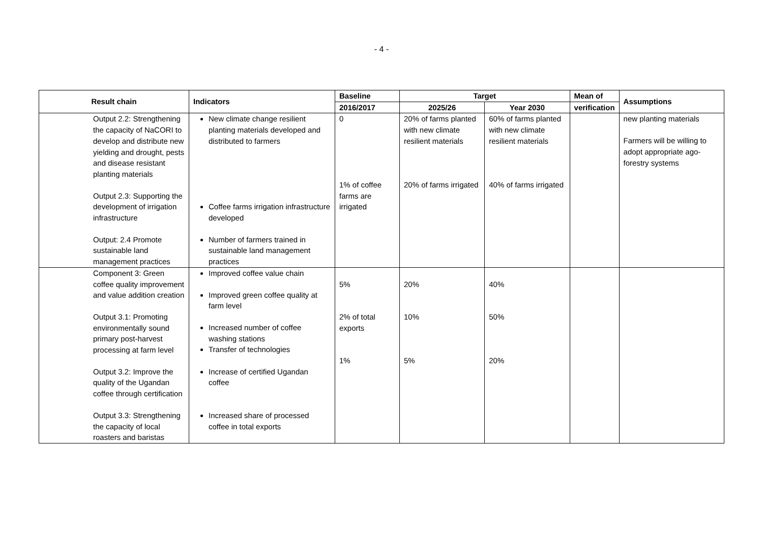- 4 -
| Result chain | | Indicators | Baseline | Target | | Mean of | Assumptions |
| --- | --- | --- | --- | --- | --- | --- | --- |
| | | | 2016/2017 | 2025/26 | Year 2030 | verification | |
| | Output 2.2: Strengthening the capacity of NaCORI to develop and distribute new yielding and drought, pests and disease resistant planting materials Output 2.3: Supporting the development of irrigation infrastructure Output: 2.4 Promote sustainable land management practices | New climate change resilient planting materials developed and distributed to farmers Coffee farms irrigation infrastructure developed Number of farmers trained in sustainable land management practices | 0 1% of coffee farms are irrigated | 20% of farms planted with new climate resilient materials 20% of farms irrigated | 60% of farms planted with new climate resilient materials 40% of farms irrigated | | new planting materials Farmers will be willing to adopt appropriate ago-forestry systems |
| | Component 3: Green coffee quality improvement and value addition creation Output 3.1: Promoting environmentally sound primary post-harvest processing at farm level Output 3.2: Improve the quality of the Ugandan coffee through certification Output 3.3: Strengthening the capacity of local roasters and baristas | Improved coffee value chain Improved green coffee quality at farm level Increased number of coffee washing stations Transfer of technologies Increase of certified Ugandan coffee Increased share of processed coffee in total exports | 5% 2% of total exports 1% | 20% 10% 5% | 40% 50% 20% | | |